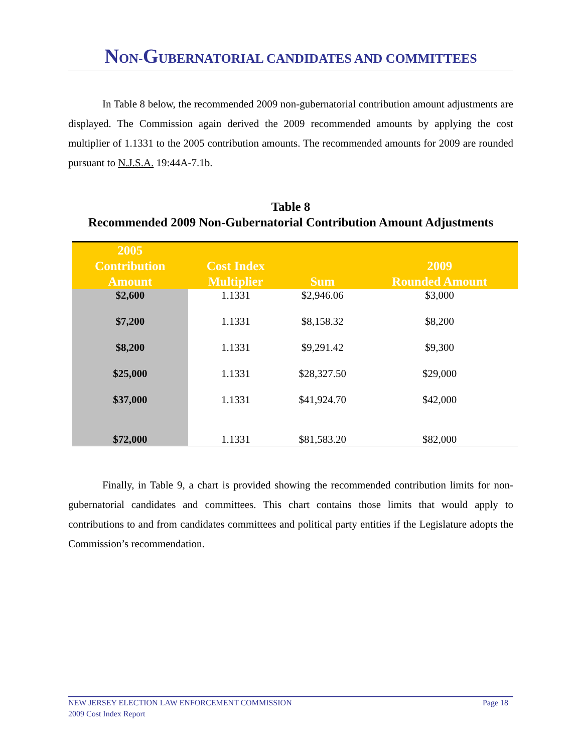NON-GUBERNATORIAL CANDIDATES AND COMMITTEES
In Table 8 below, the recommended 2009 non-gubernatorial contribution amount adjustments are displayed. The Commission again derived the 2009 recommended amounts by applying the cost multiplier of 1.1331 to the 2005 contribution amounts. The recommended amounts for 2009 are rounded pursuant to N.J.S.A. 19:44A-7.1b.
Table 8
Recommended 2009 Non-Gubernatorial Contribution Amount Adjustments
| 2005 Contribution Amount | Cost Index Multiplier | Sum | 2009 Rounded Amount |
| --- | --- | --- | --- |
| $2,600 | 1.1331 | $2,946.06 | $3,000 |
| $7,200 | 1.1331 | $8,158.32 | $8,200 |
| $8,200 | 1.1331 | $9,291.42 | $9,300 |
| $25,000 | 1.1331 | $28,327.50 | $29,000 |
| $37,000 | 1.1331 | $41,924.70 | $42,000 |
| $72,000 | 1.1331 | $81,583.20 | $82,000 |
Finally, in Table 9, a chart is provided showing the recommended contribution limits for non-gubernatorial candidates and committees. This chart contains those limits that would apply to contributions to and from candidates committees and political party entities if the Legislature adopts the Commission’s recommendation.
NEW JERSEY ELECTION LAW ENFORCEMENT COMMISSION Page 18
2009 Cost Index Report